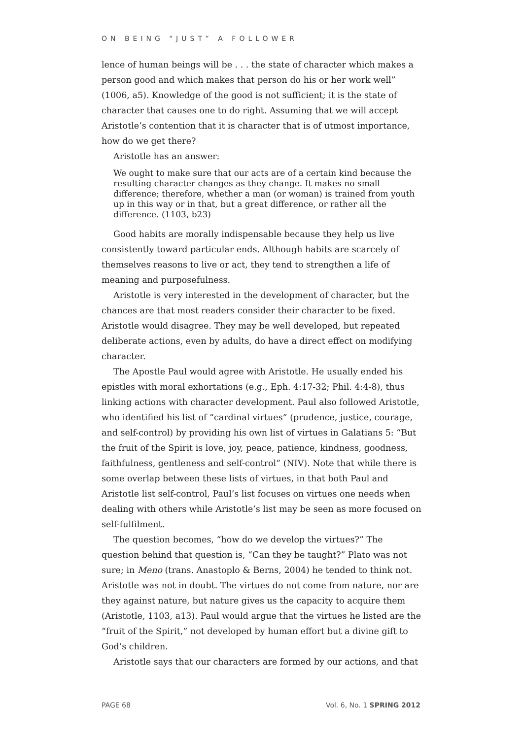ON BEING “JUST” A FOLLOWER
lence of human beings will be . . . the state of character which makes a person good and which makes that person do his or her work well” (1006, a5). Knowledge of the good is not sufficient; it is the state of character that causes one to do right. Assuming that we will accept Aristotle’s contention that it is character that is of utmost importance, how do we get there?
Aristotle has an answer:
We ought to make sure that our acts are of a certain kind because the resulting character changes as they change. It makes no small difference; therefore, whether a man (or woman) is trained from youth up in this way or in that, but a great difference, or rather all the difference. (1103, b23)
Good habits are morally indispensable because they help us live consistently toward particular ends. Although habits are scarcely of themselves reasons to live or act, they tend to strengthen a life of meaning and purposefulness.
Aristotle is very interested in the development of character, but the chances are that most readers consider their character to be fixed. Aristotle would disagree. They may be well developed, but repeated deliberate actions, even by adults, do have a direct effect on modifying character.
The Apostle Paul would agree with Aristotle. He usually ended his epistles with moral exhortations (e.g., Eph. 4:17-32; Phil. 4:4-8), thus linking actions with character development. Paul also followed Aristotle, who identified his list of “cardinal virtues” (prudence, justice, courage, and self-control) by providing his own list of virtues in Galatians 5: “But the fruit of the Spirit is love, joy, peace, patience, kindness, goodness, faithfulness, gentleness and self-control” (NIV). Note that while there is some overlap between these lists of virtues, in that both Paul and Aristotle list self-control, Paul’s list focuses on virtues one needs when dealing with others while Aristotle’s list may be seen as more focused on self-fulfilment.
The question becomes, “how do we develop the virtues?” The question behind that question is, “Can they be taught?” Plato was not sure; in Meno (trans. Anastoplo & Berns, 2004) he tended to think not. Aristotle was not in doubt. The virtues do not come from nature, nor are they against nature, but nature gives us the capacity to acquire them (Aristotle, 1103, a13). Paul would argue that the virtues he listed are the “fruit of the Spirit,” not developed by human effort but a divine gift to God’s children.
Aristotle says that our characters are formed by our actions, and that
PAGE 68 Vol. 6, No. 1 SPRING 2012